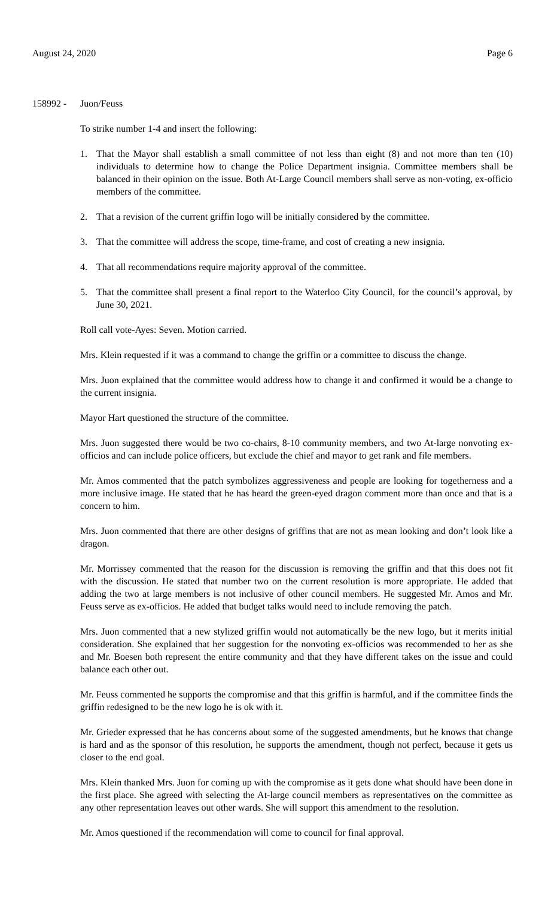August 24, 2020 Page 6
158992 - Juon/Feuss
To strike number 1-4 and insert the following:
1. That the Mayor shall establish a small committee of not less than eight (8) and not more than ten (10) individuals to determine how to change the Police Department insignia. Committee members shall be balanced in their opinion on the issue. Both At-Large Council members shall serve as non-voting, ex-officio members of the committee.
2. That a revision of the current griffin logo will be initially considered by the committee.
3. That the committee will address the scope, time-frame, and cost of creating a new insignia.
4. That all recommendations require majority approval of the committee.
5. That the committee shall present a final report to the Waterloo City Council, for the council’s approval, by June 30, 2021.
Roll call vote-Ayes: Seven. Motion carried.
Mrs. Klein requested if it was a command to change the griffin or a committee to discuss the change.
Mrs. Juon explained that the committee would address how to change it and confirmed it would be a change to the current insignia.
Mayor Hart questioned the structure of the committee.
Mrs. Juon suggested there would be two co-chairs, 8-10 community members, and two At-large nonvoting ex-officios and can include police officers, but exclude the chief and mayor to get rank and file members.
Mr. Amos commented that the patch symbolizes aggressiveness and people are looking for togetherness and a more inclusive image. He stated that he has heard the green-eyed dragon comment more than once and that is a concern to him.
Mrs. Juon commented that there are other designs of griffins that are not as mean looking and don’t look like a dragon.
Mr. Morrissey commented that the reason for the discussion is removing the griffin and that this does not fit with the discussion. He stated that number two on the current resolution is more appropriate. He added that adding the two at large members is not inclusive of other council members. He suggested Mr. Amos and Mr. Feuss serve as ex-officios. He added that budget talks would need to include removing the patch.
Mrs. Juon commented that a new stylized griffin would not automatically be the new logo, but it merits initial consideration. She explained that her suggestion for the nonvoting ex-officios was recommended to her as she and Mr. Boesen both represent the entire community and that they have different takes on the issue and could balance each other out.
Mr. Feuss commented he supports the compromise and that this griffin is harmful, and if the committee finds the griffin redesigned to be the new logo he is ok with it.
Mr. Grieder expressed that he has concerns about some of the suggested amendments, but he knows that change is hard and as the sponsor of this resolution, he supports the amendment, though not perfect, because it gets us closer to the end goal.
Mrs. Klein thanked Mrs. Juon for coming up with the compromise as it gets done what should have been done in the first place. She agreed with selecting the At-large council members as representatives on the committee as any other representation leaves out other wards. She will support this amendment to the resolution.
Mr. Amos questioned if the recommendation will come to council for final approval.